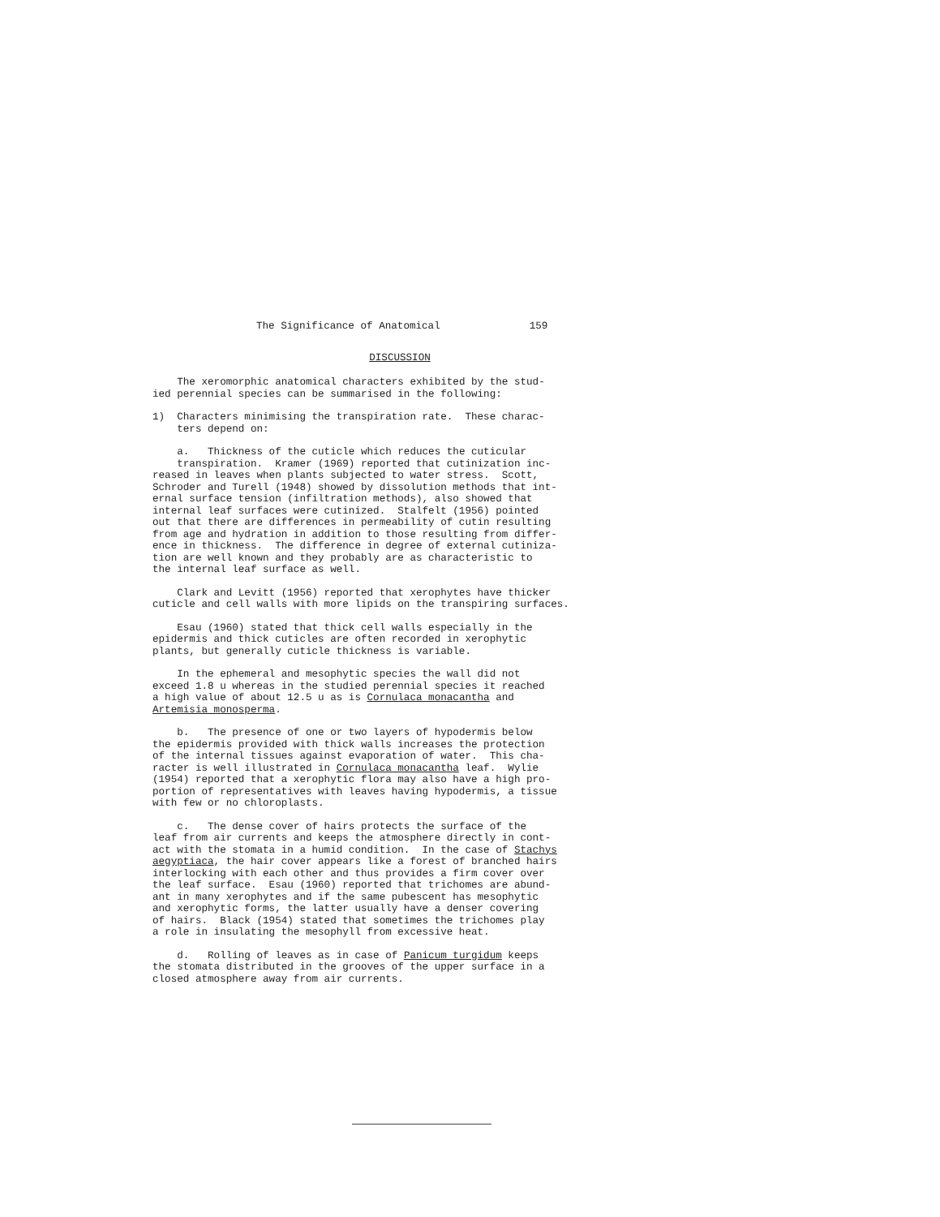The Significance of Anatomical 159
DISCUSSION
The xeromorphic anatomical characters exhibited by the stud- ied perennial species can be summarised in the following:
1) Characters minimising the transpiration rate. These charac- ters depend on:
a. Thickness of the cuticle which reduces the cuticular transpiration. Kramer (1969) reported that cutinization inc- reased in leaves when plants subjected to water stress. Scott, Schroder and Turell (1948) showed by dissolution methods that int- ernal surface tension (infiltration methods), also showed that internal leaf surfaces were cutinized. Stalfelt (1956) pointed out that there are differences in permeability of cutin resulting from age and hydration in addition to those resulting from differ- ence in thickness. The difference in degree of external cutiniza- tion are well known and they probably are as characteristic to the internal leaf surface as well.
Clark and Levitt (1956) reported that xerophytes have thicker cuticle and cell walls with more lipids on the transpiring surfaces.
Esau (1960) stated that thick cell walls especially in the epidermis and thick cuticles are often recorded in xerophytic plants, but generally cuticle thickness is variable.
In the ephemeral and mesophytic species the wall did not exceed 1.8 u whereas in the studied perennial species it reached a high value of about 12.5 u as is Cornulaca monacantha and Artemisia monosperma.
b. The presence of one or two layers of hypodermis below the epidermis provided with thick walls increases the protection of the internal tissues against evaporation of water. This cha- racter is well illustrated in Cornulaca monacantha leaf. Wylie (1954) reported that a xerophytic flora may also have a high pro- portion of representatives with leaves having hypodermis, a tissue with few or no chloroplasts.
c. The dense cover of hairs protects the surface of the leaf from air currents and keeps the atmosphere directly in cont- act with the stomata in a humid condition. In the case of Stachys aegyptiaca, the hair cover appears like a forest of branched hairs interlocking with each other and thus provides a firm cover over the leaf surface. Esau (1960) reported that trichomes are abund- ant in many xerophytes and if the same pubescent has mesophytic and xerophytic forms, the latter usually have a denser covering of hairs. Black (1954) stated that sometimes the trichomes play a role in insulating the mesophyll from excessive heat.
d. Rolling of leaves as in case of Panicum turgidum keeps the stomata distributed in the grooves of the upper surface in a closed atmosphere away from air currents.